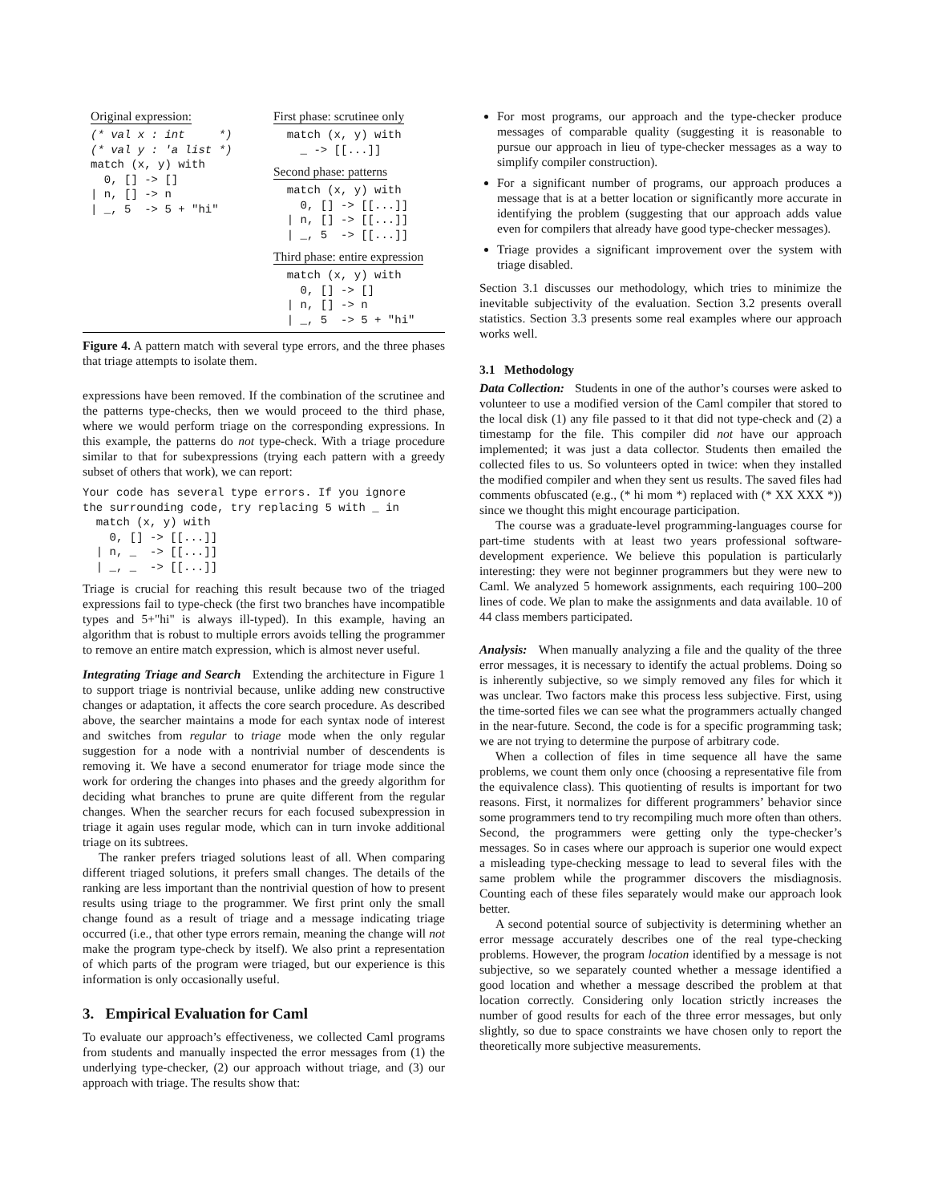Original expression:
(* val x : int     *)
(* val y : 'a list *)
match (x, y) with
  0, [] -> []
| n, [] -> n
| _, 5  -> 5 + "hi"
First phase: scrutinee only
  match (x, y) with
    _ -> [[...]]
Second phase: patterns
  match (x, y) with
    0, [] -> [[...]]
  | n, [] -> [[...]]
  | _, 5  -> [[...]]
Third phase: entire expression
  match (x, y) with
    0, [] -> []
  | n, [] -> n
  | _, 5  -> 5 + "hi"
Figure 4. A pattern match with several type errors, and the three phases that triage attempts to isolate them.
expressions have been removed. If the combination of the scrutinee and the patterns type-checks, then we would proceed to the third phase, where we would perform triage on the corresponding expressions. In this example, the patterns do not type-check. With a triage procedure similar to that for subexpressions (trying each pattern with a greedy subset of others that work), we can report:
Your code has several type errors. If you ignore
the surrounding code, try replacing 5 with _ in
  match (x, y) with
    0, [] -> [[...]]
  | n, _  -> [[...]]
  | _, _  -> [[...]]
Triage is crucial for reaching this result because two of the triaged expressions fail to type-check (the first two branches have incompatible types and 5+"hi" is always ill-typed). In this example, having an algorithm that is robust to multiple errors avoids telling the programmer to remove an entire match expression, which is almost never useful.
Integrating Triage and Search Extending the architecture in Figure 1 to support triage is nontrivial because, unlike adding new constructive changes or adaptation, it affects the core search procedure. As described above, the searcher maintains a mode for each syntax node of interest and switches from regular to triage mode when the only regular suggestion for a node with a nontrivial number of descendents is removing it. We have a second enumerator for triage mode since the work for ordering the changes into phases and the greedy algorithm for deciding what branches to prune are quite different from the regular changes. When the searcher recurs for each focused subexpression in triage it again uses regular mode, which can in turn invoke additional triage on its subtrees.
The ranker prefers triaged solutions least of all. When comparing different triaged solutions, it prefers small changes. The details of the ranking are less important than the nontrivial question of how to present results using triage to the programmer. We first print only the small change found as a result of triage and a message indicating triage occurred (i.e., that other type errors remain, meaning the change will not make the program type-check by itself). We also print a representation of which parts of the program were triaged, but our experience is this information is only occasionally useful.
3. Empirical Evaluation for Caml
To evaluate our approach’s effectiveness, we collected Caml programs from students and manually inspected the error messages from (1) the underlying type-checker, (2) our approach without triage, and (3) our approach with triage. The results show that:
For most programs, our approach and the type-checker produce messages of comparable quality (suggesting it is reasonable to pursue our approach in lieu of type-checker messages as a way to simplify compiler construction).
For a significant number of programs, our approach produces a message that is at a better location or significantly more accurate in identifying the problem (suggesting that our approach adds value even for compilers that already have good type-checker messages).
Triage provides a significant improvement over the system with triage disabled.
Section 3.1 discusses our methodology, which tries to minimize the inevitable subjectivity of the evaluation. Section 3.2 presents overall statistics. Section 3.3 presents some real examples where our approach works well.
3.1 Methodology
Data Collection: Students in one of the author’s courses were asked to volunteer to use a modified version of the Caml compiler that stored to the local disk (1) any file passed to it that did not type-check and (2) a timestamp for the file. This compiler did not have our approach implemented; it was just a data collector. Students then emailed the collected files to us. So volunteers opted in twice: when they installed the modified compiler and when they sent us results. The saved files had comments obfuscated (e.g., (* hi mom *) replaced with (* XX XXX *)) since we thought this might encourage participation.
The course was a graduate-level programming-languages course for part-time students with at least two years professional software-development experience. We believe this population is particularly interesting: they were not beginner programmers but they were new to Caml. We analyzed 5 homework assignments, each requiring 100–200 lines of code. We plan to make the assignments and data available. 10 of 44 class members participated.
Analysis: When manually analyzing a file and the quality of the three error messages, it is necessary to identify the actual problems. Doing so is inherently subjective, so we simply removed any files for which it was unclear. Two factors make this process less subjective. First, using the time-sorted files we can see what the programmers actually changed in the near-future. Second, the code is for a specific programming task; we are not trying to determine the purpose of arbitrary code.
When a collection of files in time sequence all have the same problems, we count them only once (choosing a representative file from the equivalence class). This quotienting of results is important for two reasons. First, it normalizes for different programmers’ behavior since some programmers tend to try recompiling much more often than others. Second, the programmers were getting only the type-checker’s messages. So in cases where our approach is superior one would expect a misleading type-checking message to lead to several files with the same problem while the programmer discovers the misdiagnosis. Counting each of these files separately would make our approach look better.
A second potential source of subjectivity is determining whether an error message accurately describes one of the real type-checking problems. However, the program location identified by a message is not subjective, so we separately counted whether a message identified a good location and whether a message described the problem at that location correctly. Considering only location strictly increases the number of good results for each of the three error messages, but only slightly, so due to space constraints we have chosen only to report the theoretically more subjective measurements.